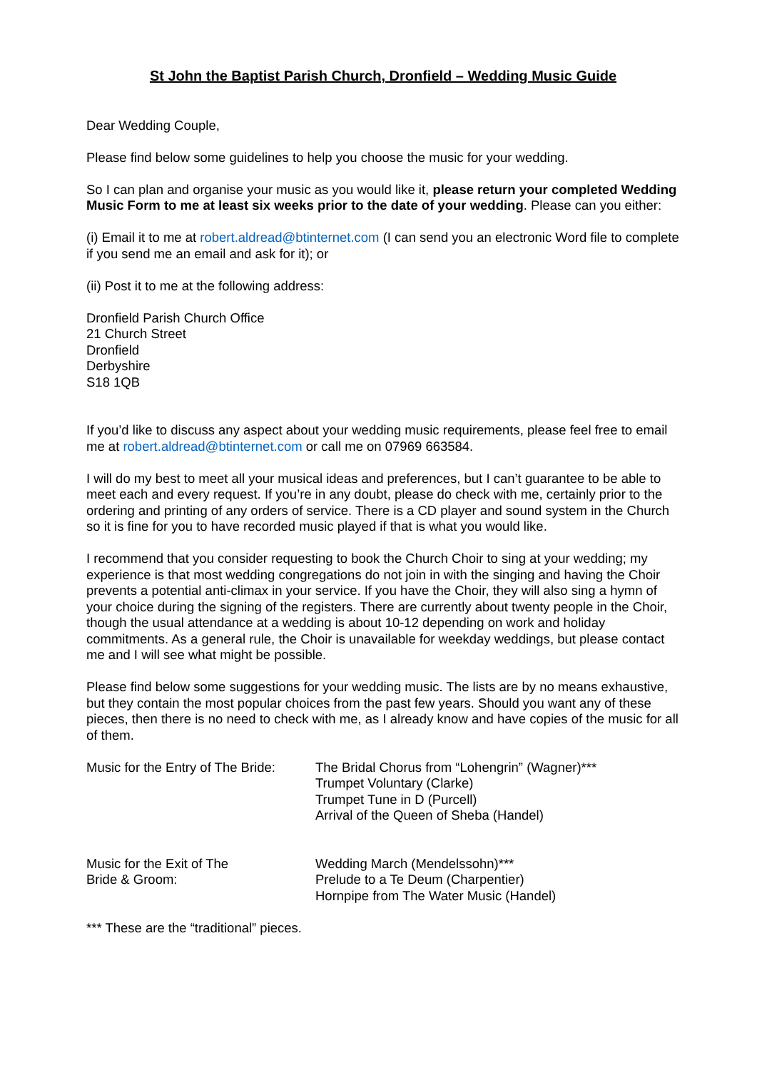St John the Baptist Parish Church, Dronfield – Wedding Music Guide
Dear Wedding Couple,
Please find below some guidelines to help you choose the music for your wedding.
So I can plan and organise your music as you would like it, please return your completed Wedding Music Form to me at least six weeks prior to the date of your wedding. Please can you either:
(i) Email it to me at robert.aldread@btinternet.com (I can send you an electronic Word file to complete if you send me an email and ask for it); or
(ii) Post it to me at the following address:
Dronfield Parish Church Office
21 Church Street
Dronfield
Derbyshire
S18 1QB
If you’d like to discuss any aspect about your wedding music requirements, please feel free to email me at robert.aldread@btinternet.com or call me on 07969 663584.
I will do my best to meet all your musical ideas and preferences, but I can’t guarantee to be able to meet each and every request. If you’re in any doubt, please do check with me, certainly prior to the ordering and printing of any orders of service. There is a CD player and sound system in the Church so it is fine for you to have recorded music played if that is what you would like.
I recommend that you consider requesting to book the Church Choir to sing at your wedding; my experience is that most wedding congregations do not join in with the singing and having the Choir prevents a potential anti-climax in your service. If you have the Choir, they will also sing a hymn of your choice during the signing of the registers. There are currently about twenty people in the Choir, though the usual attendance at a wedding is about 10-12 depending on work and holiday commitments. As a general rule, the Choir is unavailable for weekday weddings, but please contact me and I will see what might be possible.
Please find below some suggestions for your wedding music. The lists are by no means exhaustive, but they contain the most popular choices from the past few years. Should you want any of these pieces, then there is no need to check with me, as I already know and have copies of the music for all of them.
Music for the Entry of The Bride:
The Bridal Chorus from “Lohengrin” (Wagner)***
Trumpet Voluntary (Clarke)
Trumpet Tune in D (Purcell)
Arrival of the Queen of Sheba (Handel)
Music for the Exit of The
Bride & Groom:
Wedding March (Mendelssohn)***
Prelude to a Te Deum (Charpentier)
Hornpipe from The Water Music (Handel)
*** These are the “traditional” pieces.